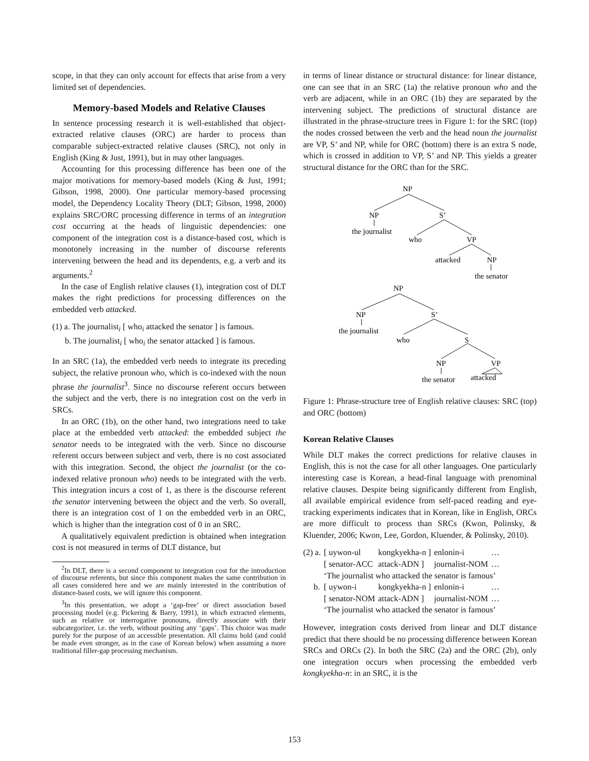scope, in that they can only account for effects that arise from a very limited set of dependencies.
Memory-based Models and Relative Clauses
In sentence processing research it is well-established that object-extracted relative clauses (ORC) are harder to process than comparable subject-extracted relative clauses (SRC), not only in English (King & Just, 1991), but in may other languages.
Accounting for this processing difference has been one of the major motivations for memory-based models (King & Just, 1991; Gibson, 1998, 2000). One particular memory-based processing model, the Dependency Locality Theory (DLT; Gibson, 1998, 2000) explains SRC/ORC processing difference in terms of an integration cost occurring at the heads of linguistic dependencies: one component of the integration cost is a distance-based cost, which is monotonely increasing in the number of discourse referents intervening between the head and its dependents, e.g. a verb and its arguments.<sup>2</sup>
In the case of English relative clauses (1), integration cost of DLT makes the right predictions for processing differences on the embedded verb attacked.
(1) a. The journalist<sub>i</sub> [ who<sub>i</sub> attacked the senator ] is famous.
b. The journalist<sub>i</sub> [ who<sub>i</sub> the senator attacked ] is famous.
In an SRC (1a), the embedded verb needs to integrate its preceding subject, the relative pronoun who, which is co-indexed with the noun phrase the journalist<sup>3</sup>. Since no discourse referent occurs between the subject and the verb, there is no integration cost on the verb in SRCs.
In an ORC (1b), on the other hand, two integrations need to take place at the embedded verb attacked: the embedded subject the senator needs to be integrated with the verb. Since no discourse referent occurs between subject and verb, there is no cost associated with this integration. Second, the object the journalist (or the co-indexed relative pronoun who) needs to be integrated with the verb. This integration incurs a cost of 1, as there is the discourse referent the senator intervening between the object and the verb. So overall, there is an integration cost of 1 on the embedded verb in an ORC, which is higher than the integration cost of 0 in an SRC.
A qualitatively equivalent prediction is obtained when integration cost is not measured in terms of DLT distance, but
<sup>2</sup> In DLT, there is a second component to integration cost for the introduction of discourse referents, but since this component makes the same contribution in all cases considered here and we are mainly interested in the contribution of distance-based costs, we will ignore this component.
<sup>3</sup> In this presentation, we adopt a ‘gap-free’ or direct association based processing model (e.g. Pickering & Barry, 1991), in which extracted elements, such as relative or interrogative pronouns, directly associate with their subcategorizer, i.e. the verb, without positing any ‘gaps’. This choice was made purely for the purpose of an accessible presentation. All claims hold (and could be made even stronger, as in the case of Korean below) when assuming a more traditional filler-gap processing mechanism.
in terms of linear distance or structural distance: for linear distance, one can see that in an SRC (1a) the relative pronoun who and the verb are adjacent, while in an ORC (1b) they are separated by the intervening subject. The predictions of structural distance are illustrated in the phrase-structure trees in Figure 1: for the SRC (top) the nodes crossed between the verb and the head noun the journalist are VP, S’ and NP, while for ORC (bottom) there is an extra S node, which is crossed in addition to VP, S’ and NP. This yields a greater structural distance for the ORC than for the SRC.
NP
NP
S’
the journalist
who
VP
attacked
NP
the senator
NP
NP
S’
the journalist
who
S
NP
VP
the senator
attacked
Figure 1: Phrase-structure tree of English relative clauses: SRC (top) and ORC (bottom)
Korean Relative Clauses
While DLT makes the correct predictions for relative clauses in English, this is not the case for all other languages. One particularly interesting case is Korean, a head-final language with prenominal relative clauses. Despite being significantly different from English, all available empirical evidence from self-paced reading and eye-tracking experiments indicates that in Korean, like in English, ORCs are more difficult to process than SRCs (Kwon, Polinsky, & Kluender, 2006; Kwon, Lee, Gordon, Kluender, & Polinsky, 2010).
| (2) a. | [ uywon-ul | kongkyekha-n ] | enlonin-i | … |
| | [ senator-ACC | attack-ADN ] | journalist-NOM | … |
| | ‘The journalist who attacked the senator is famous’ | | | |
| b. | [ uywon-i | kongkyekha-n ] | enlonin-i | … |
| | [ senator-NOM | attack-ADN ] | journalist-NOM | … |
| | ‘The journalist who attacked the senator is famous’ | | | |
However, integration costs derived from linear and DLT distance predict that there should be no processing difference between Korean SRCs and ORCs (2). In both the SRC (2a) and the ORC (2b), only one integration occurs when processing the embedded verb kongkyekha-n: in an SRC, it is the
153